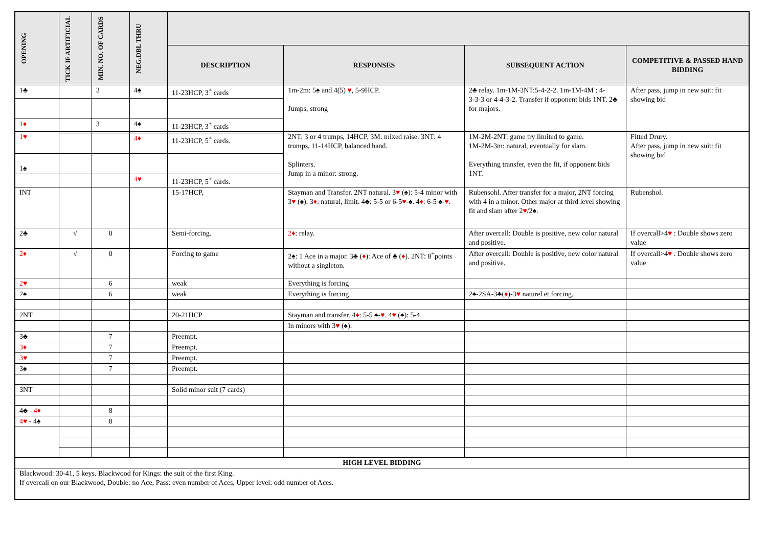| OPENING | TICK IF ARTIFICIAL | MIN. NO. OF CARDS | NEG.DBL THRU | | | | |
| --- | --- | --- | --- | --- | --- | --- | --- |
| | | | | DESCRIPTION | RESPONSES | SUBSEQUENT ACTION | COMPETITIVE & PASSED HAND BIDDING |
| 1♣ | | 3 | 4♠ | 11-23HCP, 3<sup>+</sup> cards | 1m-2m: 5♠ and 4(5) ♥ , 5-9HCP. Jumps, strong | 2♣ relay. 1m-1M-3NT:5-4-2-2. 1m-1M-4M : 4- 3-3-3 or 4-4-3-2. Transfer if opponent bids 1NT. 2♣ for majors. | After pass, jump in new suit: fit showing bid |
| 1♦ | | 3 | 4♠ | 11-23HCP, 3<sup>+</sup> cards | | | |
| 1♥ | | | | | 2NT: 3 or 4 trumps, 14HCP. 3M: mixed raise. 3NT: 4 trumps, 11-14HCP, balanced hand. Splinters. Jump in a minor: strong. | 1M-2M-2NT: game try limited to game. 1M-2M-3m: natural, eventually for slam. Everything transfer, even the fit, if opponent bids 1NT. | Fitted Drury. After pass, jump in new suit: fit showing bid |
| | | | 4♦ | 11-23HCP, 5<sup>+</sup> cards. | | | |
| 1♠ | | | | | | | |
| | | | 4♥ | 11-23HCP, 5<sup>+</sup> cards. | | | |
| INT | | | | 15-17HCP, | Stayman and Transfer. 2NT natural. 3 ♥ (♠): 5-4 minor with 3 ♥ (♠). 3 ♦ : natural, limit. 4♣: 5-5 or 6-5 ♥ -♠. 4 ♦ : 6-5 ♠- ♥ . | Rubensohl. After transfer for a major, 2NT forcing with 4 in a minor. Other major at third level showing fit and slam after 2 ♥ /2♠. | Rubenshol. |
| 2♣ | √ | 0 | | Semi-forcing. | 2♦ : relay. | After overcall: Double is positive, new color natural and positive. | If overcall>4 ♥ : Double shows zero value |
| 2♦ | √ | 0 | | Forcing to game | 2♠: 1 Ace in a major. 3♣ ( ♦ ): Ace of ♣ ( ♦ ). 2NT: 8<sup>+</sup>points without a singleton. | After overcall: Double is positive, new color natural and positive. | If overcall>4 ♥ : Double shows zero value |
| 2♥ | | 6 | | weak | Everything is forcing | | |
| 2♠ | | 6 | | weak | Everything is forcing | 2♠-2SA-3♣( ♦ )-3 ♥ naturel et forcing. | |
| 2NT | | | | 20-21HCP | Stayman and transfer. 4 ♦ : 5-5 ♠- ♥ . 4 ♥ (♠): 5-4 | | |
| | | | | | In minors with 3 ♥ (♠). | | |
| 3♣ | | 7 | | Preempt. | | | |
| 3♦ | | 7 | | Preempt. | | | |
| 3♥ | | 7 | | Preempt. | | | |
| 3♠ | | 7 | | Preempt. | | | |
| 3NT | | | | Solid minor suit (7 cards) | | | |
| 4♣ - 4♦ | | 8 | | | | | |
| 4♥ - 4♠ | | 8 | | | | | |
| HIGH LEVEL BIDDING | | | | | | | |
| Blackwood: 30-41, 5 keys. Blackwood for Kings: the suit of the first King. If overcall on our Blackwood, Double: no Ace, Pass: even number of Aces, Upper level: odd number of Aces. | | | | | | | |